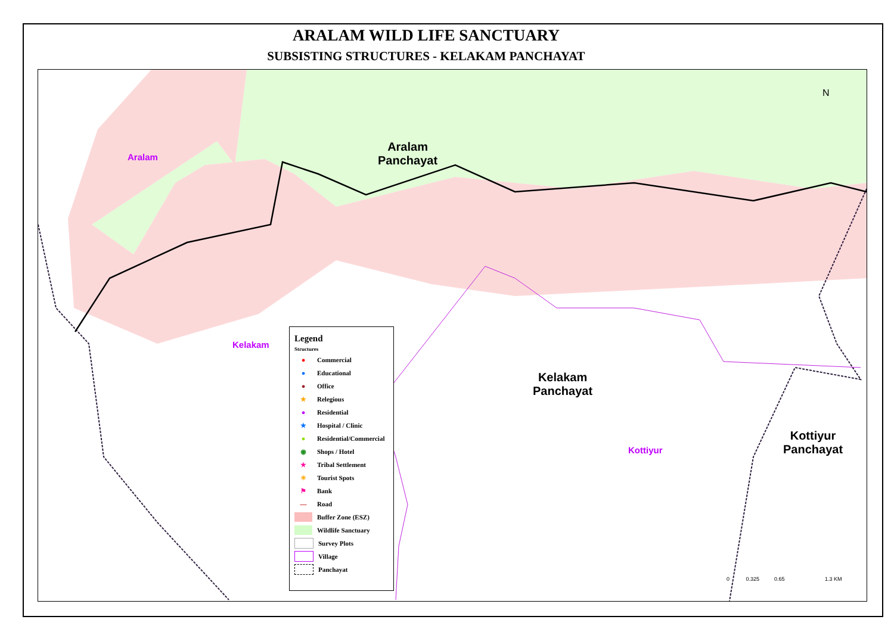ARALAM WILD LIFE SANCTUARY
SUBSISTING STRUCTURES - KELAKAM PANCHAYAT
Aralam
Panchayat
Aralam
Kelakam
Kelakam
Panchayat
Kottiyur
Kottiyur
Panchayat
N
0 0.325 0.65 1.3 KM
Legend
Structures
● Commercial
● Educational
● Office
★ Relegious
● Residential
★ Hospital / Clinic
● Residential/Commercial
◉ Shops / Hotel
★ Tribal Settlement
✳ Tourist Spots
⚑ Bank
― Road
Buffer Zone (ESZ)
Wildlife Sanctuary
Survey Plots
Village
Panchayat